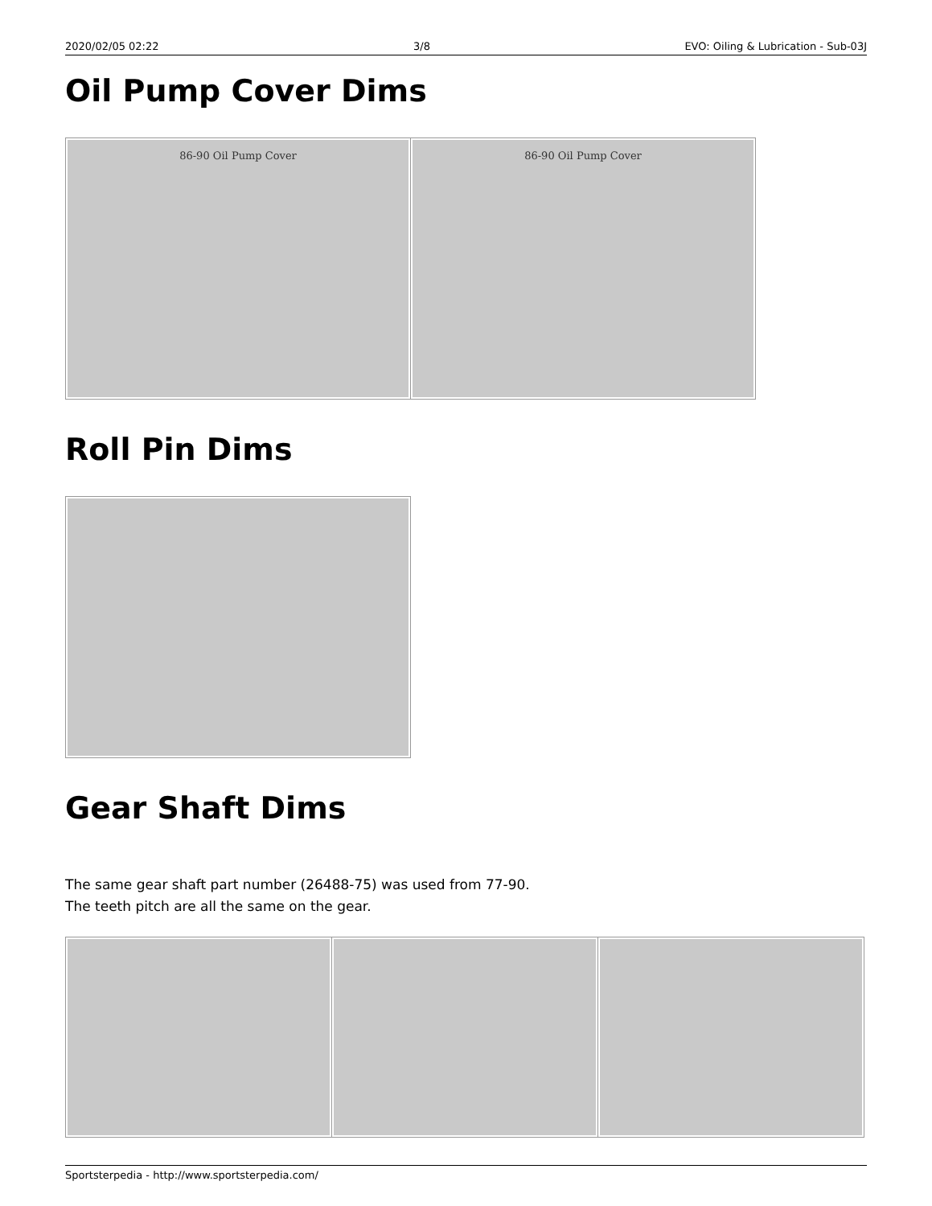2020/02/05 02:22 3/8 EVO: Oiling & Lubrication - Sub-03J
Oil Pump Cover Dims
| 86-90 Oil Pump Cover | 86-90 Oil Pump Cover |
Roll Pin Dims
Gear Shaft Dims
The same gear shaft part number (26488-75) was used from 77-90.
The teeth pitch are all the same on the gear.
Sportsterpedia - http://www.sportsterpedia.com/